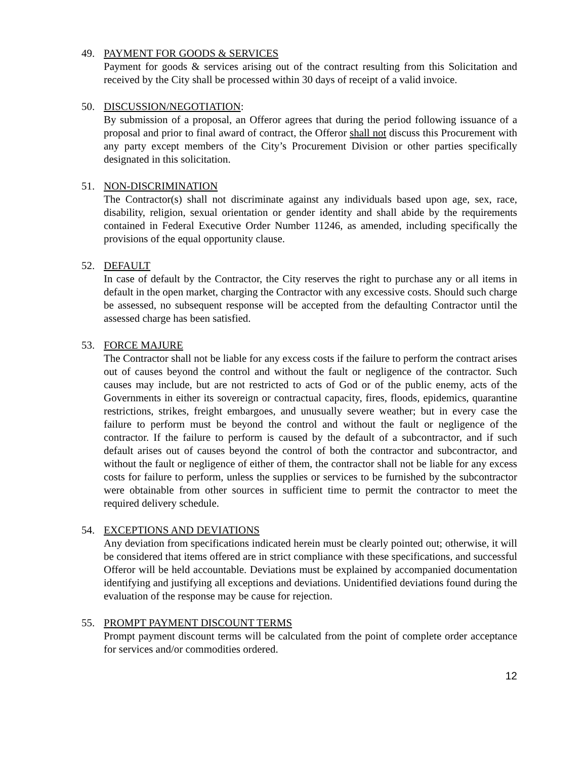49. PAYMENT FOR GOODS & SERVICES
Payment for goods & services arising out of the contract resulting from this Solicitation and received by the City shall be processed within 30 days of receipt of a valid invoice.
50. DISCUSSION/NEGOTIATION:
By submission of a proposal, an Offeror agrees that during the period following issuance of a proposal and prior to final award of contract, the Offeror shall not discuss this Procurement with any party except members of the City’s Procurement Division or other parties specifically designated in this solicitation.
51. NON-DISCRIMINATION
The Contractor(s) shall not discriminate against any individuals based upon age, sex, race, disability, religion, sexual orientation or gender identity and shall abide by the requirements contained in Federal Executive Order Number 11246, as amended, including specifically the provisions of the equal opportunity clause.
52. DEFAULT
In case of default by the Contractor, the City reserves the right to purchase any or all items in default in the open market, charging the Contractor with any excessive costs. Should such charge be assessed, no subsequent response will be accepted from the defaulting Contractor until the assessed charge has been satisfied.
53. FORCE MAJURE
The Contractor shall not be liable for any excess costs if the failure to perform the contract arises out of causes beyond the control and without the fault or negligence of the contractor. Such causes may include, but are not restricted to acts of God or of the public enemy, acts of the Governments in either its sovereign or contractual capacity, fires, floods, epidemics, quarantine restrictions, strikes, freight embargoes, and unusually severe weather; but in every case the failure to perform must be beyond the control and without the fault or negligence of the contractor. If the failure to perform is caused by the default of a subcontractor, and if such default arises out of causes beyond the control of both the contractor and subcontractor, and without the fault or negligence of either of them, the contractor shall not be liable for any excess costs for failure to perform, unless the supplies or services to be furnished by the subcontractor were obtainable from other sources in sufficient time to permit the contractor to meet the required delivery schedule.
54. EXCEPTIONS AND DEVIATIONS
Any deviation from specifications indicated herein must be clearly pointed out; otherwise, it will be considered that items offered are in strict compliance with these specifications, and successful Offeror will be held accountable. Deviations must be explained by accompanied documentation identifying and justifying all exceptions and deviations. Unidentified deviations found during the evaluation of the response may be cause for rejection.
55. PROMPT PAYMENT DISCOUNT TERMS
Prompt payment discount terms will be calculated from the point of complete order acceptance for services and/or commodities ordered.
12